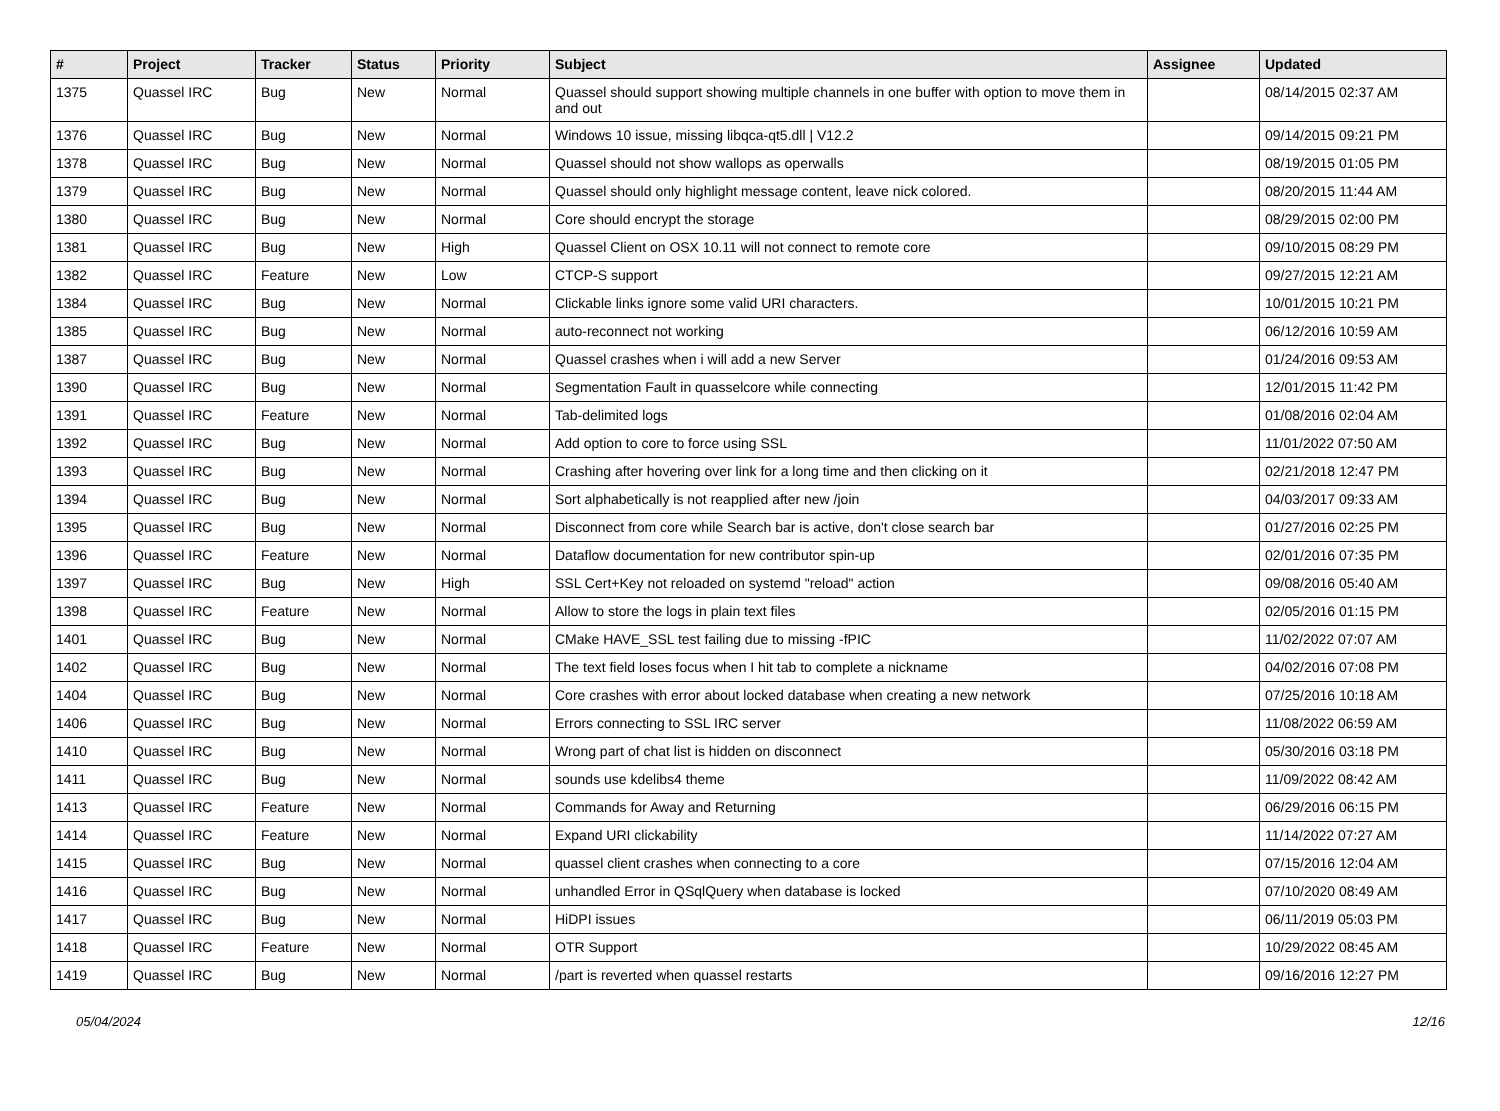| # | Project | Tracker | Status | Priority | Subject | Assignee | Updated |
| --- | --- | --- | --- | --- | --- | --- | --- |
| 1375 | Quassel IRC | Bug | New | Normal | Quassel should support showing multiple channels in one buffer with option to move them in and out | | 08/14/2015 02:37 AM |
| 1376 | Quassel IRC | Bug | New | Normal | Windows 10 issue, missing libqca-qt5.dll / V12.2 | | 09/14/2015 09:21 PM |
| 1378 | Quassel IRC | Bug | New | Normal | Quassel should not show wallops as operwalls | | 08/19/2015 01:05 PM |
| 1379 | Quassel IRC | Bug | New | Normal | Quassel should only highlight message content, leave nick colored. | | 08/20/2015 11:44 AM |
| 1380 | Quassel IRC | Bug | New | Normal | Core should encrypt the storage | | 08/29/2015 02:00 PM |
| 1381 | Quassel IRC | Bug | New | High | Quassel Client on OSX 10.11 will not connect to remote core | | 09/10/2015 08:29 PM |
| 1382 | Quassel IRC | Feature | New | Low | CTCP-S support | | 09/27/2015 12:21 AM |
| 1384 | Quassel IRC | Bug | New | Normal | Clickable links ignore some valid URI characters. | | 10/01/2015 10:21 PM |
| 1385 | Quassel IRC | Bug | New | Normal | auto-reconnect not working | | 06/12/2016 10:59 AM |
| 1387 | Quassel IRC | Bug | New | Normal | Quassel crashes when i will add a new Server | | 01/24/2016 09:53 AM |
| 1390 | Quassel IRC | Bug | New | Normal | Segmentation Fault in quasselcore while connecting | | 12/01/2015 11:42 PM |
| 1391 | Quassel IRC | Feature | New | Normal | Tab-delimited logs | | 01/08/2016 02:04 AM |
| 1392 | Quassel IRC | Bug | New | Normal | Add option to core to force using SSL | | 11/01/2022 07:50 AM |
| 1393 | Quassel IRC | Bug | New | Normal | Crashing after hovering over link for a long time and then clicking on it | | 02/21/2018 12:47 PM |
| 1394 | Quassel IRC | Bug | New | Normal | Sort alphabetically is not reapplied after new /join | | 04/03/2017 09:33 AM |
| 1395 | Quassel IRC | Bug | New | Normal | Disconnect from core while Search bar is active, don't close search bar | | 01/27/2016 02:25 PM |
| 1396 | Quassel IRC | Feature | New | Normal | Dataflow documentation for new contributor spin-up | | 02/01/2016 07:35 PM |
| 1397 | Quassel IRC | Bug | New | High | SSL Cert+Key not reloaded on systemd "reload" action | | 09/08/2016 05:40 AM |
| 1398 | Quassel IRC | Feature | New | Normal | Allow to store the logs in plain text files | | 02/05/2016 01:15 PM |
| 1401 | Quassel IRC | Bug | New | Normal | CMake HAVE_SSL test failing due to missing -fPIC | | 11/02/2022 07:07 AM |
| 1402 | Quassel IRC | Bug | New | Normal | The text field loses focus when I hit tab to complete a nickname | | 04/02/2016 07:08 PM |
| 1404 | Quassel IRC | Bug | New | Normal | Core crashes with error about locked database when creating a new network | | 07/25/2016 10:18 AM |
| 1406 | Quassel IRC | Bug | New | Normal | Errors connecting to SSL IRC server | | 11/08/2022 06:59 AM |
| 1410 | Quassel IRC | Bug | New | Normal | Wrong part of chat list is hidden on disconnect | | 05/30/2016 03:18 PM |
| 1411 | Quassel IRC | Bug | New | Normal | sounds use kdelibs4 theme | | 11/09/2022 08:42 AM |
| 1413 | Quassel IRC | Feature | New | Normal | Commands for Away and Returning | | 06/29/2016 06:15 PM |
| 1414 | Quassel IRC | Feature | New | Normal | Expand URI clickability | | 11/14/2022 07:27 AM |
| 1415 | Quassel IRC | Bug | New | Normal | quassel client crashes when connecting to a core | | 07/15/2016 12:04 AM |
| 1416 | Quassel IRC | Bug | New | Normal | unhandled Error in QSqlQuery when database is locked | | 07/10/2020 08:49 AM |
| 1417 | Quassel IRC | Bug | New | Normal | HiDPI issues | | 06/11/2019 05:03 PM |
| 1418 | Quassel IRC | Feature | New | Normal | OTR Support | | 10/29/2022 08:45 AM |
| 1419 | Quassel IRC | Bug | New | Normal | /part is reverted when quassel restarts | | 09/16/2016 12:27 PM |
05/04/2024 12/16